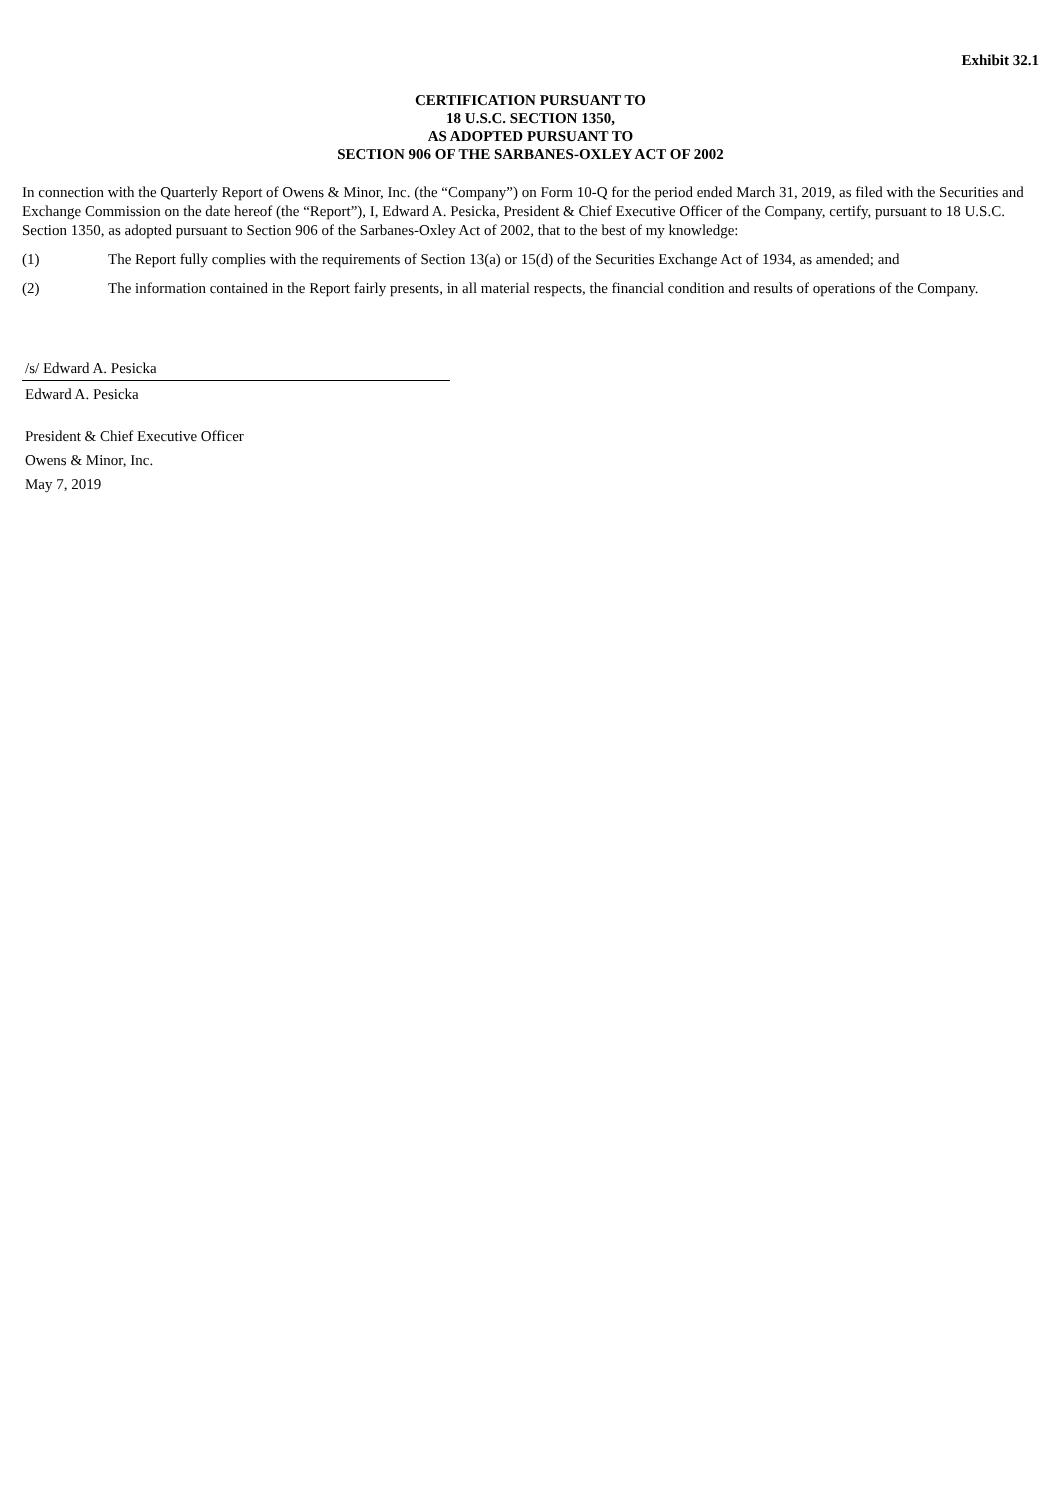Exhibit 32.1
CERTIFICATION PURSUANT TO
18 U.S.C. SECTION 1350,
AS ADOPTED PURSUANT TO
SECTION 906 OF THE SARBANES-OXLEY ACT OF 2002
In connection with the Quarterly Report of Owens & Minor, Inc. (the “Company”) on Form 10-Q for the period ended March 31, 2019, as filed with the Securities and Exchange Commission on the date hereof (the “Report”), I, Edward A. Pesicka, President & Chief Executive Officer of the Company, certify, pursuant to 18 U.S.C. Section 1350, as adopted pursuant to Section 906 of the Sarbanes-Oxley Act of 2002, that to the best of my knowledge:
(1) The Report fully complies with the requirements of Section 13(a) or 15(d) of the Securities Exchange Act of 1934, as amended; and
(2) The information contained in the Report fairly presents, in all material respects, the financial condition and results of operations of the Company.
/s/ Edward A. Pesicka
Edward A. Pesicka
President & Chief Executive Officer
Owens & Minor, Inc.
May 7, 2019